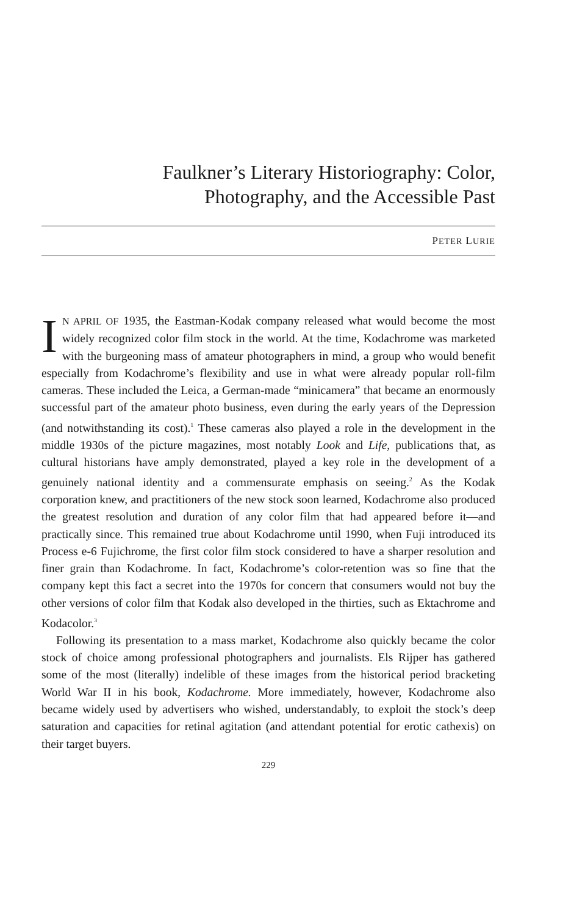Faulkner’s Literary Historiography: Color,
Photography, and the Accessible Past
PETER LURIE
IN APRIL OF 1935, the Eastman-Kodak company released what would become the most widely recognized color film stock in the world. At the time, Kodachrome was marketed with the burgeoning mass of amateur photographers in mind, a group who would benefit especially from Kodachrome’s flexibility and use in what were already popular roll-film cameras. These included the Leica, a German-made “minicamera” that became an enormously successful part of the amateur photo business, even during the early years of the Depression (and notwithstanding its cost).<sup>1</sup> These cameras also played a role in the development in the middle 1930s of the picture magazines, most notably Look and Life, publications that, as cultural historians have amply demonstrated, played a key role in the development of a genuinely national identity and a commensurate emphasis on seeing.<sup>2</sup> As the Kodak corporation knew, and practitioners of the new stock soon learned, Kodachrome also produced the greatest resolution and duration of any color film that had appeared before it—and practically since. This remained true about Kodachrome until 1990, when Fuji introduced its Process e-6 Fujichrome, the first color film stock considered to have a sharper resolution and finer grain than Kodachrome. In fact, Kodachrome’s color-retention was so fine that the company kept this fact a secret into the 1970s for concern that consumers would not buy the other versions of color film that Kodak also developed in the thirties, such as Ektachrome and Kodacolor.<sup>3</sup>
Following its presentation to a mass market, Kodachrome also quickly became the color stock of choice among professional photographers and journalists. Els Rijper has gathered some of the most (literally) indelible of these images from the historical period bracketing World War II in his book, Kodachrome. More immediately, however, Kodachrome also became widely used by advertisers who wished, understandably, to exploit the stock’s deep saturation and capacities for retinal agitation (and attendant potential for erotic cathexis) on their target buyers.
229